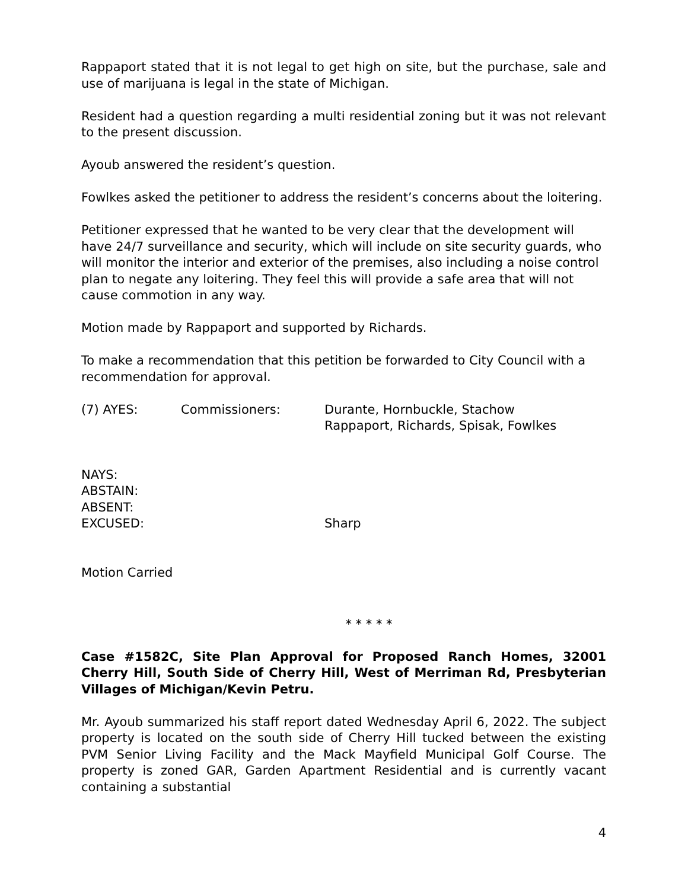Rappaport stated that it is not legal to get high on site, but the purchase, sale and use of marijuana is legal in the state of Michigan.
Resident had a question regarding a multi residential zoning but it was not relevant to the present discussion.
Ayoub answered the resident’s question.
Fowlkes asked the petitioner to address the resident’s concerns about the loitering.
Petitioner expressed that he wanted to be very clear that the development will have 24/7 surveillance and security, which will include on site security guards, who will monitor the interior and exterior of the premises, also including a noise control plan to negate any loitering. They feel this will provide a safe area that will not cause commotion in any way.
Motion made by Rappaport and supported by Richards.
To make a recommendation that this petition be forwarded to City Council with a recommendation for approval.
(7) AYES: Commissioners: Durante, Hornbuckle, Stachow
Rappaport, Richards, Spisak, Fowlkes
NAYS:
ABSTAIN:
ABSENT:
EXCUSED: Sharp
Motion Carried
* * * * *
Case #1582C, Site Plan Approval for Proposed Ranch Homes, 32001 Cherry Hill, South Side of Cherry Hill, West of Merriman Rd, Presbyterian Villages of Michigan/Kevin Petru.
Mr. Ayoub summarized his staff report dated Wednesday April 6, 2022. The subject property is located on the south side of Cherry Hill tucked between the existing PVM Senior Living Facility and the Mack Mayfield Municipal Golf Course. The property is zoned GAR, Garden Apartment Residential and is currently vacant containing a substantial
4